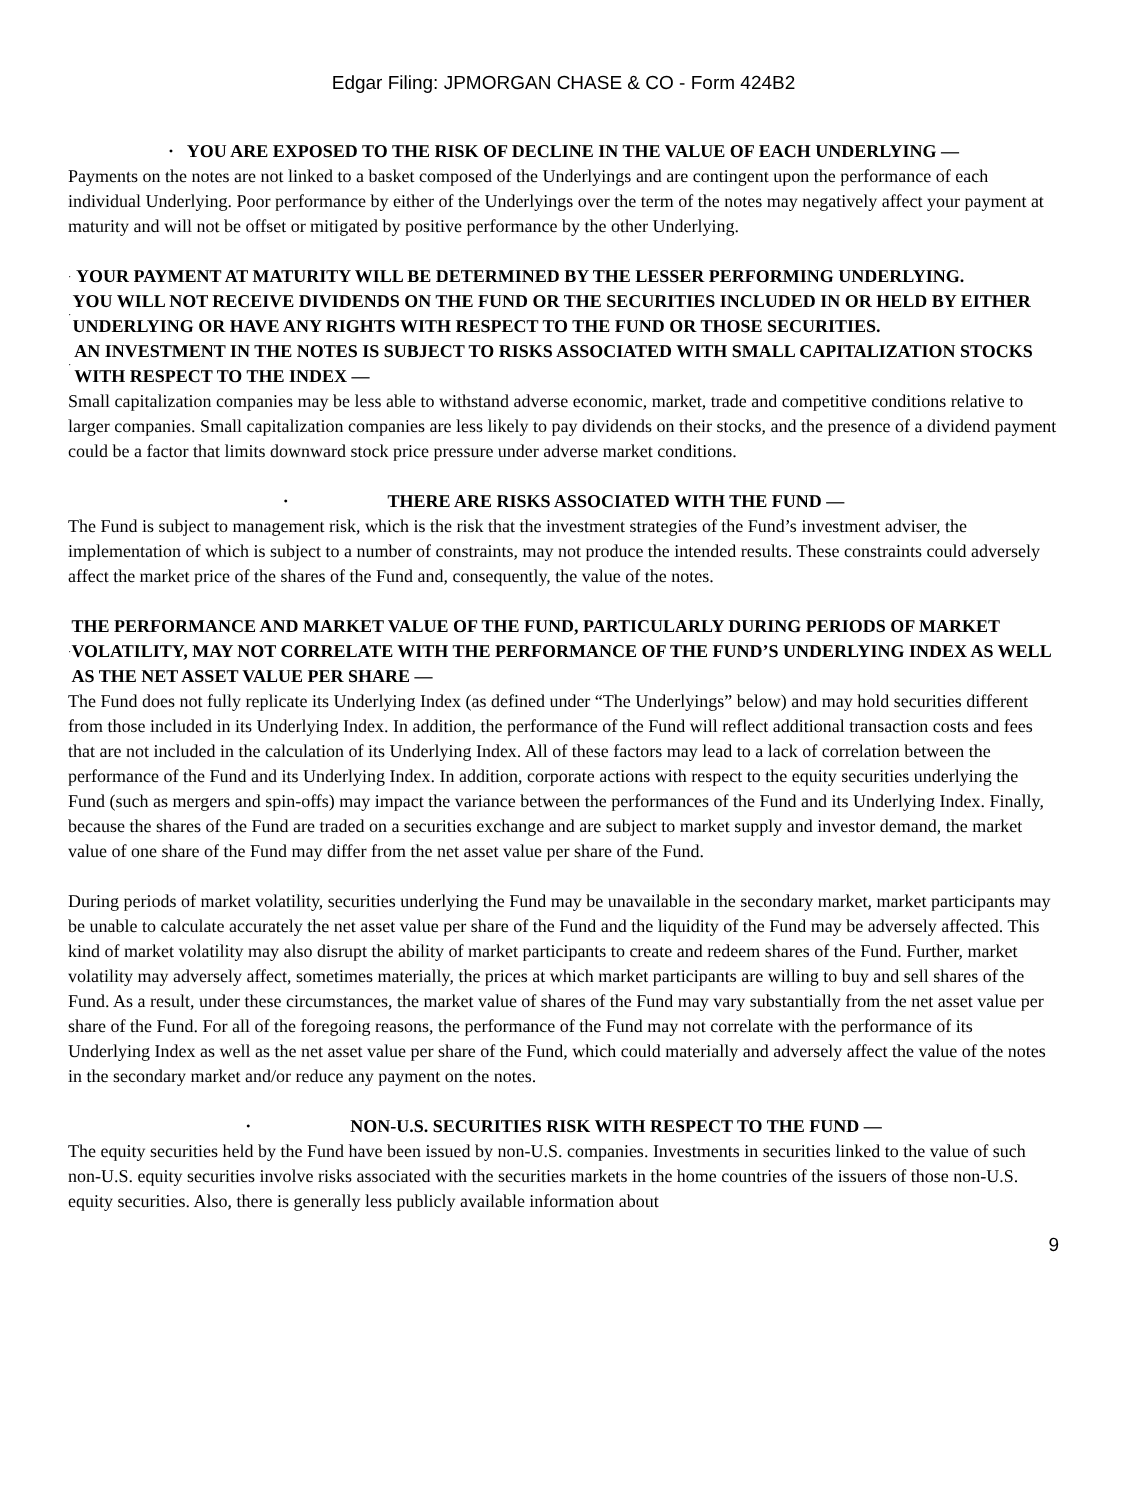Edgar Filing: JPMORGAN CHASE & CO - Form 424B2
· YOU ARE EXPOSED TO THE RISK OF DECLINE IN THE VALUE OF EACH UNDERLYING —
Payments on the notes are not linked to a basket composed of the Underlyings and are contingent upon the performance of each individual Underlying. Poor performance by either of the Underlyings over the term of the notes may negatively affect your payment at maturity and will not be offset or mitigated by positive performance by the other Underlying.
· YOUR PAYMENT AT MATURITY WILL BE DETERMINED BY THE LESSER PERFORMING UNDERLYING.
· YOU WILL NOT RECEIVE DIVIDENDS ON THE FUND OR THE SECURITIES INCLUDED IN OR HELD BY EITHER UNDERLYING OR HAVE ANY RIGHTS WITH RESPECT TO THE FUND OR THOSE SECURITIES.
· AN INVESTMENT IN THE NOTES IS SUBJECT TO RISKS ASSOCIATED WITH SMALL CAPITALIZATION STOCKS WITH RESPECT TO THE INDEX —
Small capitalization companies may be less able to withstand adverse economic, market, trade and competitive conditions relative to larger companies. Small capitalization companies are less likely to pay dividends on their stocks, and the presence of a dividend payment could be a factor that limits downward stock price pressure under adverse market conditions.
· THERE ARE RISKS ASSOCIATED WITH THE FUND —
The Fund is subject to management risk, which is the risk that the investment strategies of the Fund’s investment adviser, the implementation of which is subject to a number of constraints, may not produce the intended results. These constraints could adversely affect the market price of the shares of the Fund and, consequently, the value of the notes.
· THE PERFORMANCE AND MARKET VALUE OF THE FUND, PARTICULARLY DURING PERIODS OF MARKET VOLATILITY, MAY NOT CORRELATE WITH THE PERFORMANCE OF THE FUND’S UNDERLYING INDEX AS WELL AS THE NET ASSET VALUE PER SHARE —
The Fund does not fully replicate its Underlying Index (as defined under “The Underlyings” below) and may hold securities different from those included in its Underlying Index. In addition, the performance of the Fund will reflect additional transaction costs and fees that are not included in the calculation of its Underlying Index. All of these factors may lead to a lack of correlation between the performance of the Fund and its Underlying Index. In addition, corporate actions with respect to the equity securities underlying the Fund (such as mergers and spin-offs) may impact the variance between the performances of the Fund and its Underlying Index. Finally, because the shares of the Fund are traded on a securities exchange and are subject to market supply and investor demand, the market value of one share of the Fund may differ from the net asset value per share of the Fund.
During periods of market volatility, securities underlying the Fund may be unavailable in the secondary market, market participants may be unable to calculate accurately the net asset value per share of the Fund and the liquidity of the Fund may be adversely affected. This kind of market volatility may also disrupt the ability of market participants to create and redeem shares of the Fund. Further, market volatility may adversely affect, sometimes materially, the prices at which market participants are willing to buy and sell shares of the Fund. As a result, under these circumstances, the market value of shares of the Fund may vary substantially from the net asset value per share of the Fund. For all of the foregoing reasons, the performance of the Fund may not correlate with the performance of its Underlying Index as well as the net asset value per share of the Fund, which could materially and adversely affect the value of the notes in the secondary market and/or reduce any payment on the notes.
· NON-U.S. SECURITIES RISK WITH RESPECT TO THE FUND —
The equity securities held by the Fund have been issued by non-U.S. companies. Investments in securities linked to the value of such non-U.S. equity securities involve risks associated with the securities markets in the home countries of the issuers of those non-U.S. equity securities. Also, there is generally less publicly available information about
9